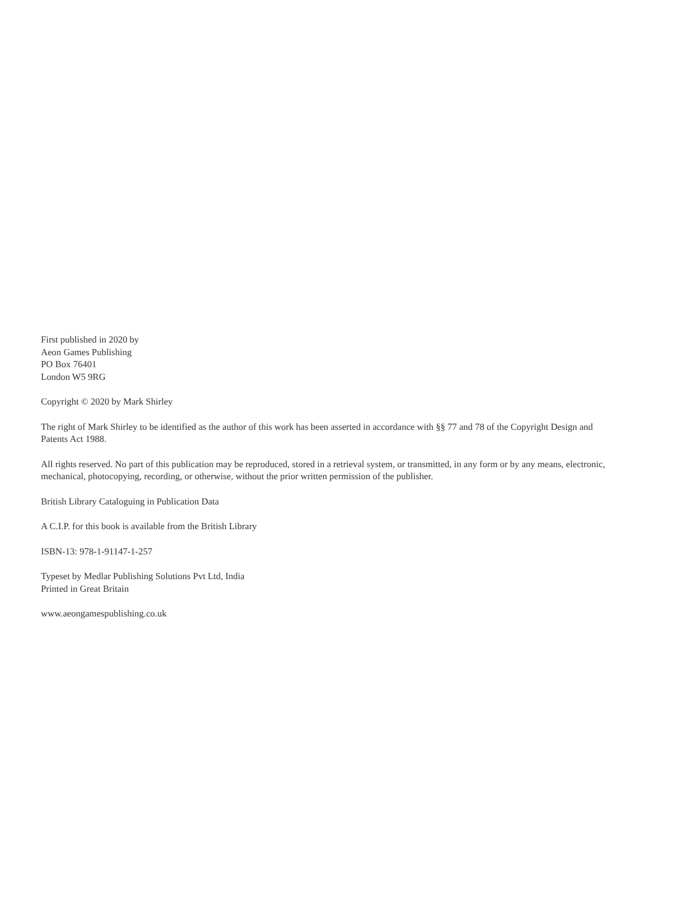First published in 2020 by
Aeon Games Publishing
PO Box 76401
London W5 9RG
Copyright © 2020 by Mark Shirley
The right of Mark Shirley to be identified as the author of this work has been asserted in accordance with §§ 77 and 78 of the Copyright Design and Patents Act 1988.
All rights reserved. No part of this publication may be reproduced, stored in a retrieval system, or transmitted, in any form or by any means, electronic, mechanical, photocopying, recording, or otherwise, without the prior written permission of the publisher.
British Library Cataloguing in Publication Data
A C.I.P. for this book is available from the British Library
ISBN-13: 978-1-91147-1-257
Typeset by Medlar Publishing Solutions Pvt Ltd, India
Printed in Great Britain
www.aeongamespublishing.co.uk